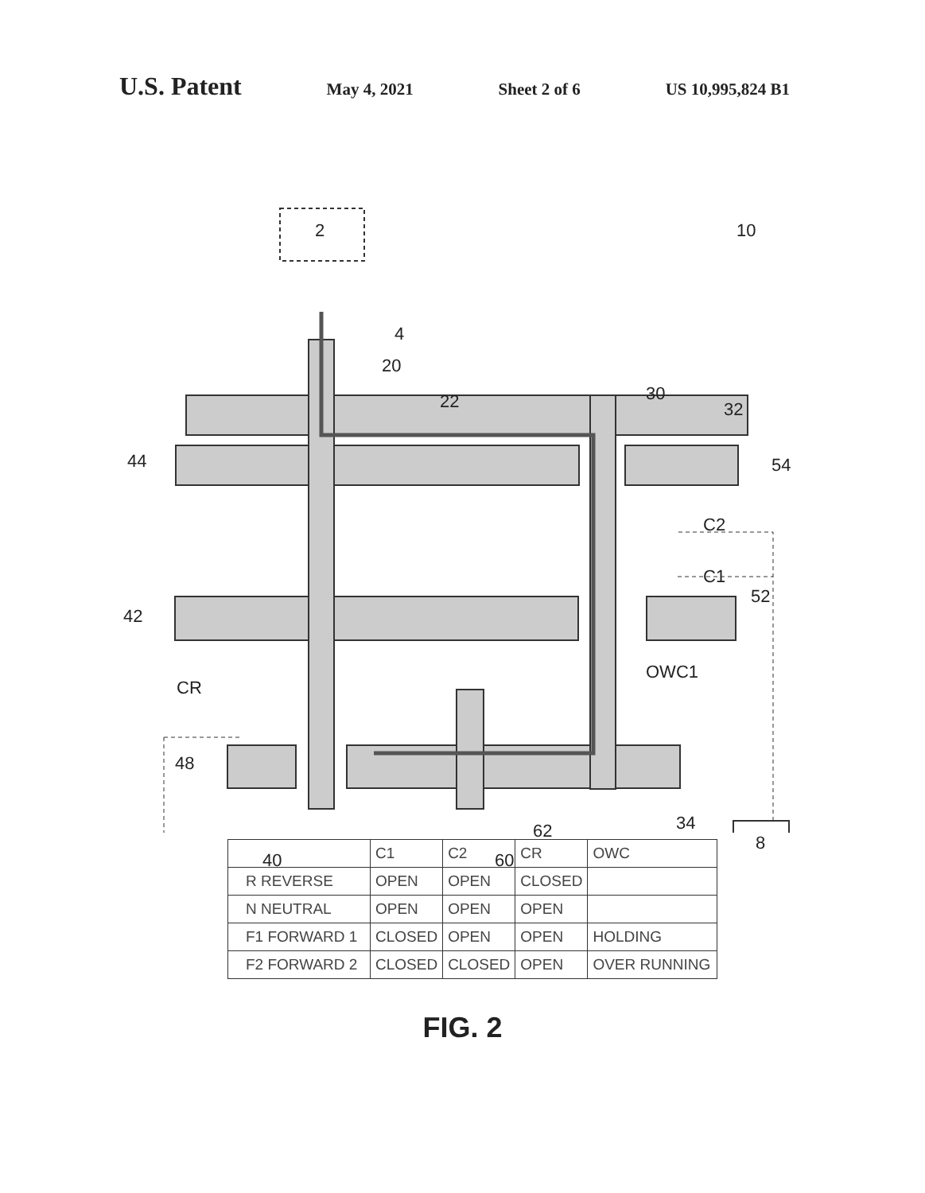U.S. Patent
May 4, 2021 Sheet 2 of 6 US 10,995,824 B1
2 10
4
20
22 30
32
44 54
C2
C1
42
52
OWC1
CR
48
62 34
40 60
8
| | C1 | C2 | CR | OWC |
| R REVERSE | OPEN | OPEN | CLOSED | |
| N NEUTRAL | OPEN | OPEN | OPEN | |
| F1 FORWARD 1 | CLOSED | OPEN | OPEN | HOLDING |
| F2 FORWARD 2 | CLOSED | CLOSED | OPEN | OVER RUNNING |
FIG. 2